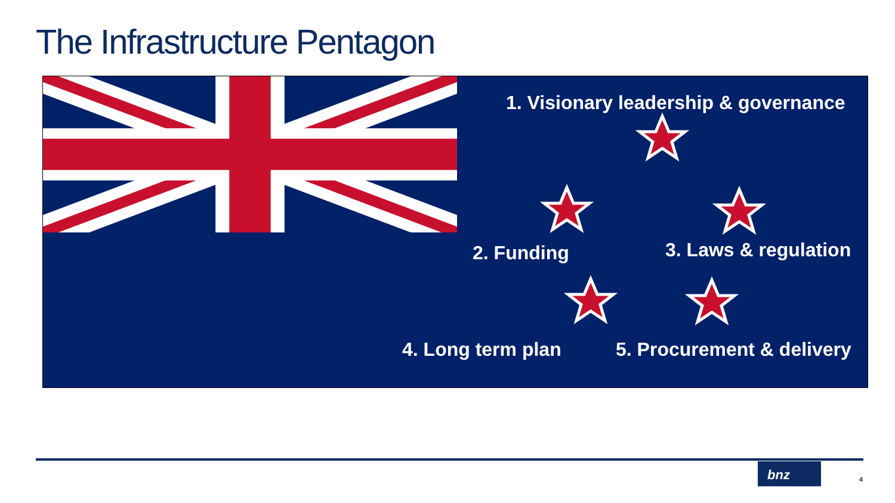The Infrastructure Pentagon
1. Visionary leadership & governance
2. Funding 3. Laws & regulation
4. Long term plan 5. Procurement & delivery
bnz
4